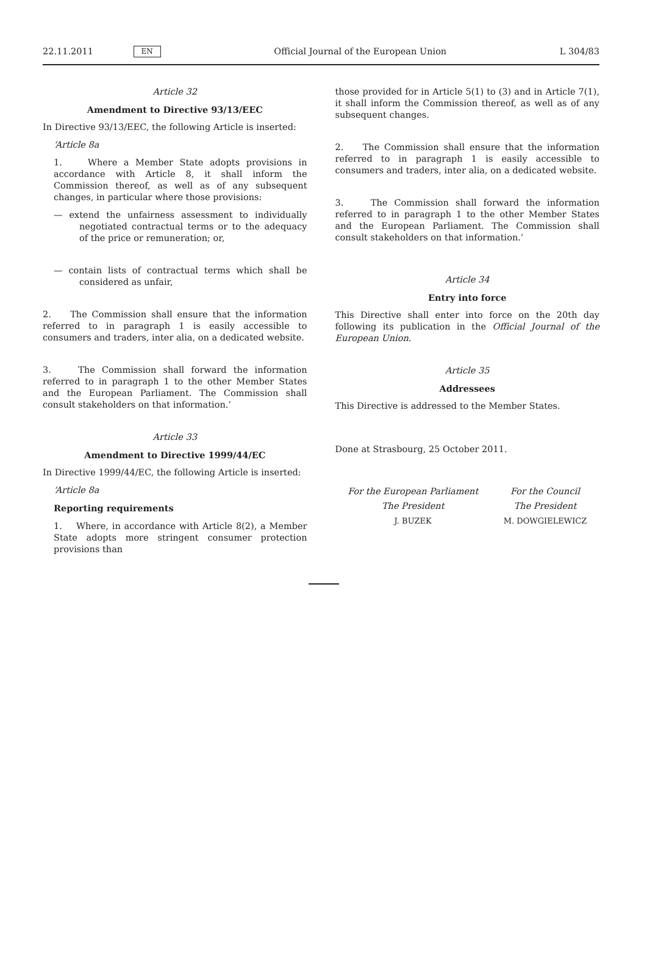22.11.2011 EN Official Journal of the European Union L 304/83
Article 32
Amendment to Directive 93/13/EEC
In Directive 93/13/EEC, the following Article is inserted:
‘Article 8a
1. Where a Member State adopts provisions in accordance with Article 8, it shall inform the Commission thereof, as well as of any subsequent changes, in particular where those provisions:
— extend the unfairness assessment to individually negotiated contractual terms or to the adequacy of the price or remuneration; or,
— contain lists of contractual terms which shall be considered as unfair,
2. The Commission shall ensure that the information referred to in paragraph 1 is easily accessible to consumers and traders, inter alia, on a dedicated website.
3. The Commission shall forward the information referred to in paragraph 1 to the other Member States and the European Parliament. The Commission shall consult stake­holders on that information.’
Article 33
Amendment to Directive 1999/44/EC
In Directive 1999/44/EC, the following Article is inserted:
‘Article 8a
Reporting requirements
1. Where, in accordance with Article 8(2), a Member State adopts more stringent consumer protection provisions than
those provided for in Article 5(1) to (3) and in Article 7(1), it shall inform the Commission thereof, as well as of any subsequent changes.
2. The Commission shall ensure that the information referred to in paragraph 1 is easily accessible to consumers and traders, inter alia, on a dedicated website.
3. The Commission shall forward the information referred to in paragraph 1 to the other Member States and the European Parliament. The Commission shall consult stake­holders on that information.’
Article 34
Entry into force
This Directive shall enter into force on the 20th day following its publication in the Official Journal of the European Union.
Article 35
Addressees
This Directive is addressed to the Member States.
Done at Strasbourg, 25 October 2011.
For the European Parliament
The President
J. BUZEK
For the Council
The President
M. DOWGIELEWICZ